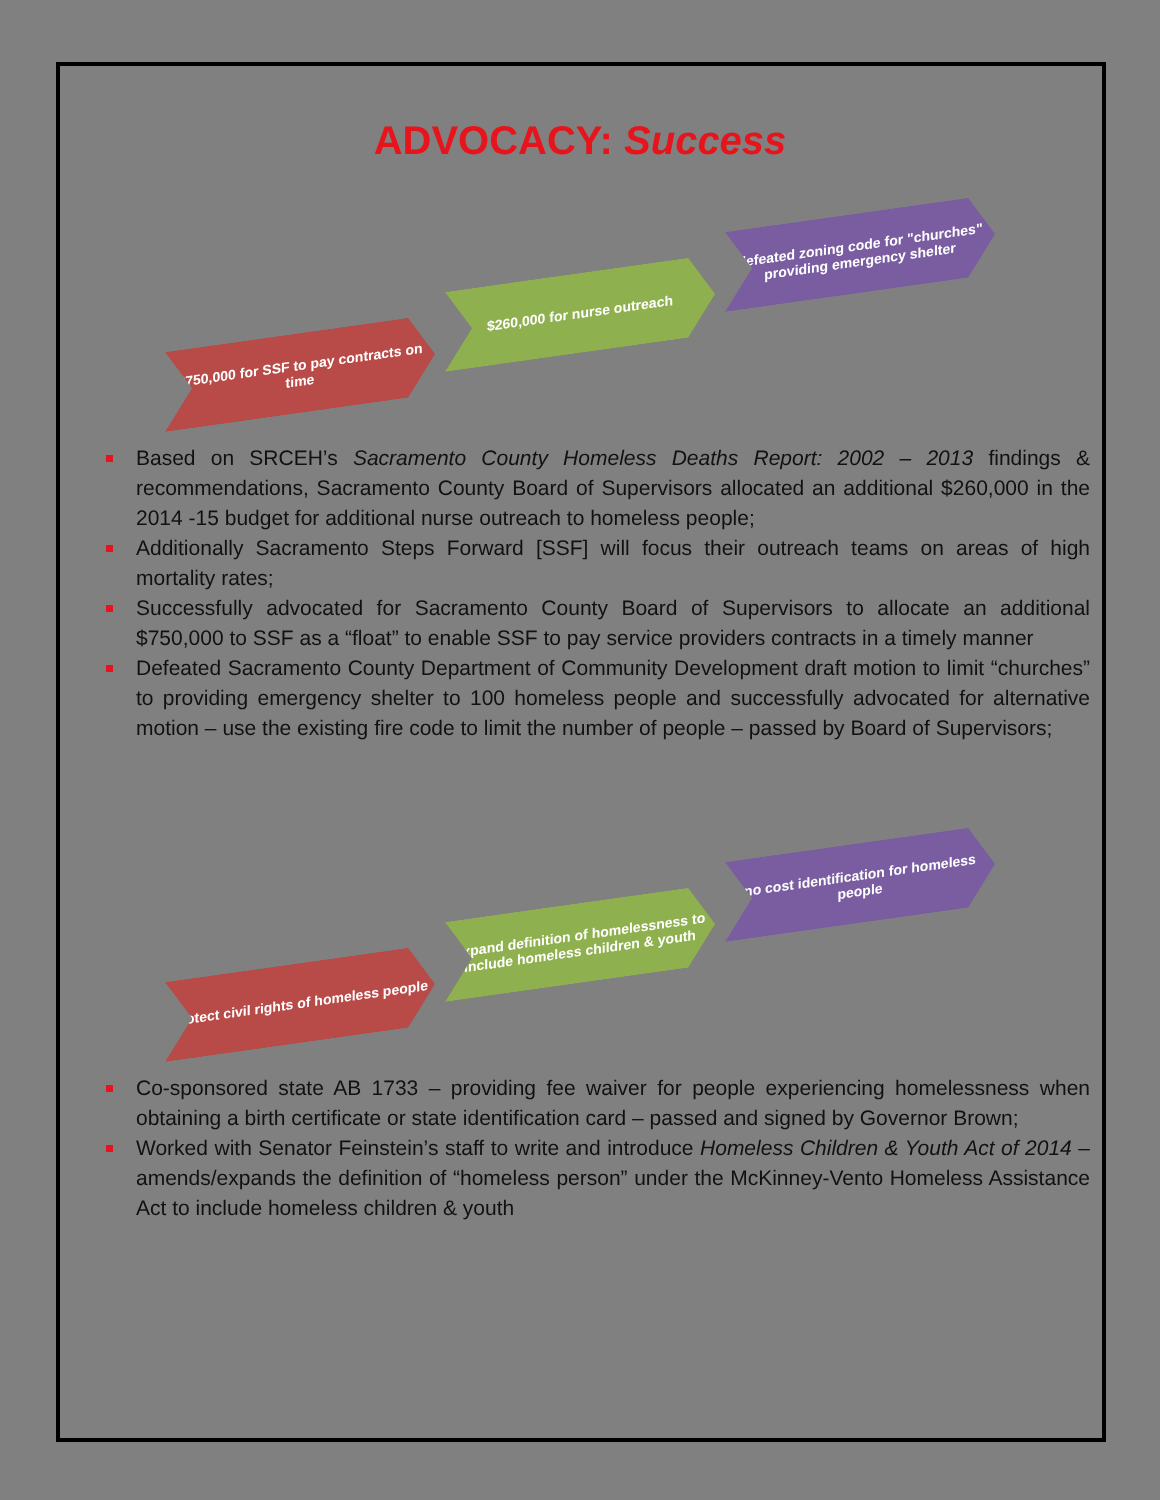ADVOCACY: Success
$750,000 for SSF to pay contracts on time
$260,000 for nurse outreach
defeated zoning code for "churches" providing emergency shelter
Based on SRCEH’s Sacramento County Homeless Deaths Report: 2002 – 2013 findings & recommendations, Sacramento County Board of Supervisors allocated an additional $260,000 in the 2014 -15 budget for additional nurse outreach to homeless people;
Additionally Sacramento Steps Forward [SSF] will focus their outreach teams on areas of high mortality rates;
Successfully advocated for Sacramento County Board of Supervisors to allocate an additional $750,000 to SSF as a “float” to enable SSF to pay service providers contracts in a timely manner
Defeated Sacramento County Department of Community Development draft motion to limit “churches” to providing emergency shelter to 100 homeless people and successfully advocated for alternative motion – use the existing fire code to limit the number of people – passed by Board of Supervisors;
protect civil rights of homeless people
expand definition of homelessness to include homeless children & youth
no cost identification for homeless people
Co-sponsored state AB 1733 – providing fee waiver for people experiencing homelessness when obtaining a birth certificate or state identification card – passed and signed by Governor Brown;
Worked with Senator Feinstein’s staff to write and introduce Homeless Children & Youth Act of 2014 – amends/expands the definition of “homeless person” under the McKinney-Vento Homeless Assistance Act to include homeless children & youth